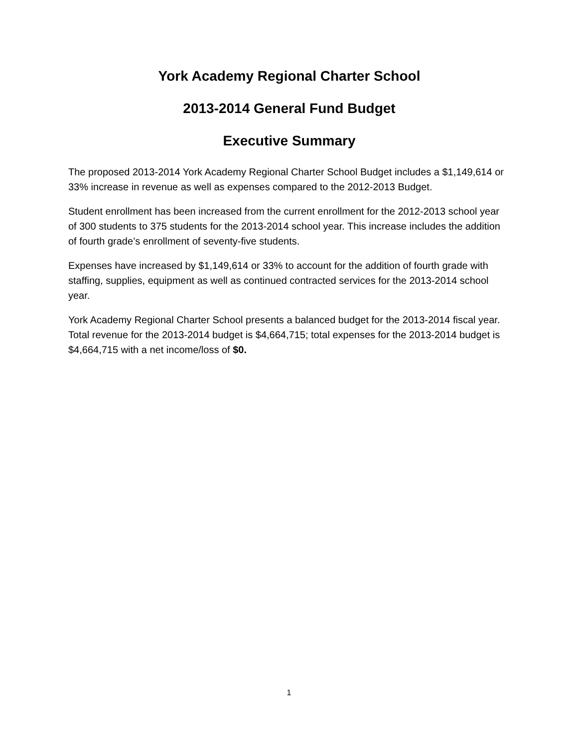York Academy Regional Charter School
2013-2014 General Fund Budget
Executive Summary
The proposed 2013-2014 York Academy Regional Charter School Budget includes a $1,149,614 or 33% increase in revenue as well as expenses compared to the 2012-2013 Budget.
Student enrollment has been increased from the current enrollment for the 2012-2013 school year of 300 students to 375 students for the 2013-2014 school year. This increase includes the addition of fourth grade’s enrollment of seventy-five students.
Expenses have increased by $1,149,614 or 33% to account for the addition of fourth grade with staffing, supplies, equipment as well as continued contracted services for the 2013-2014 school year.
York Academy Regional Charter School presents a balanced budget for the 2013-2014 fiscal year. Total revenue for the 2013-2014 budget is $4,664,715; total expenses for the 2013-2014 budget is $4,664,715 with a net income/loss of $0.
1